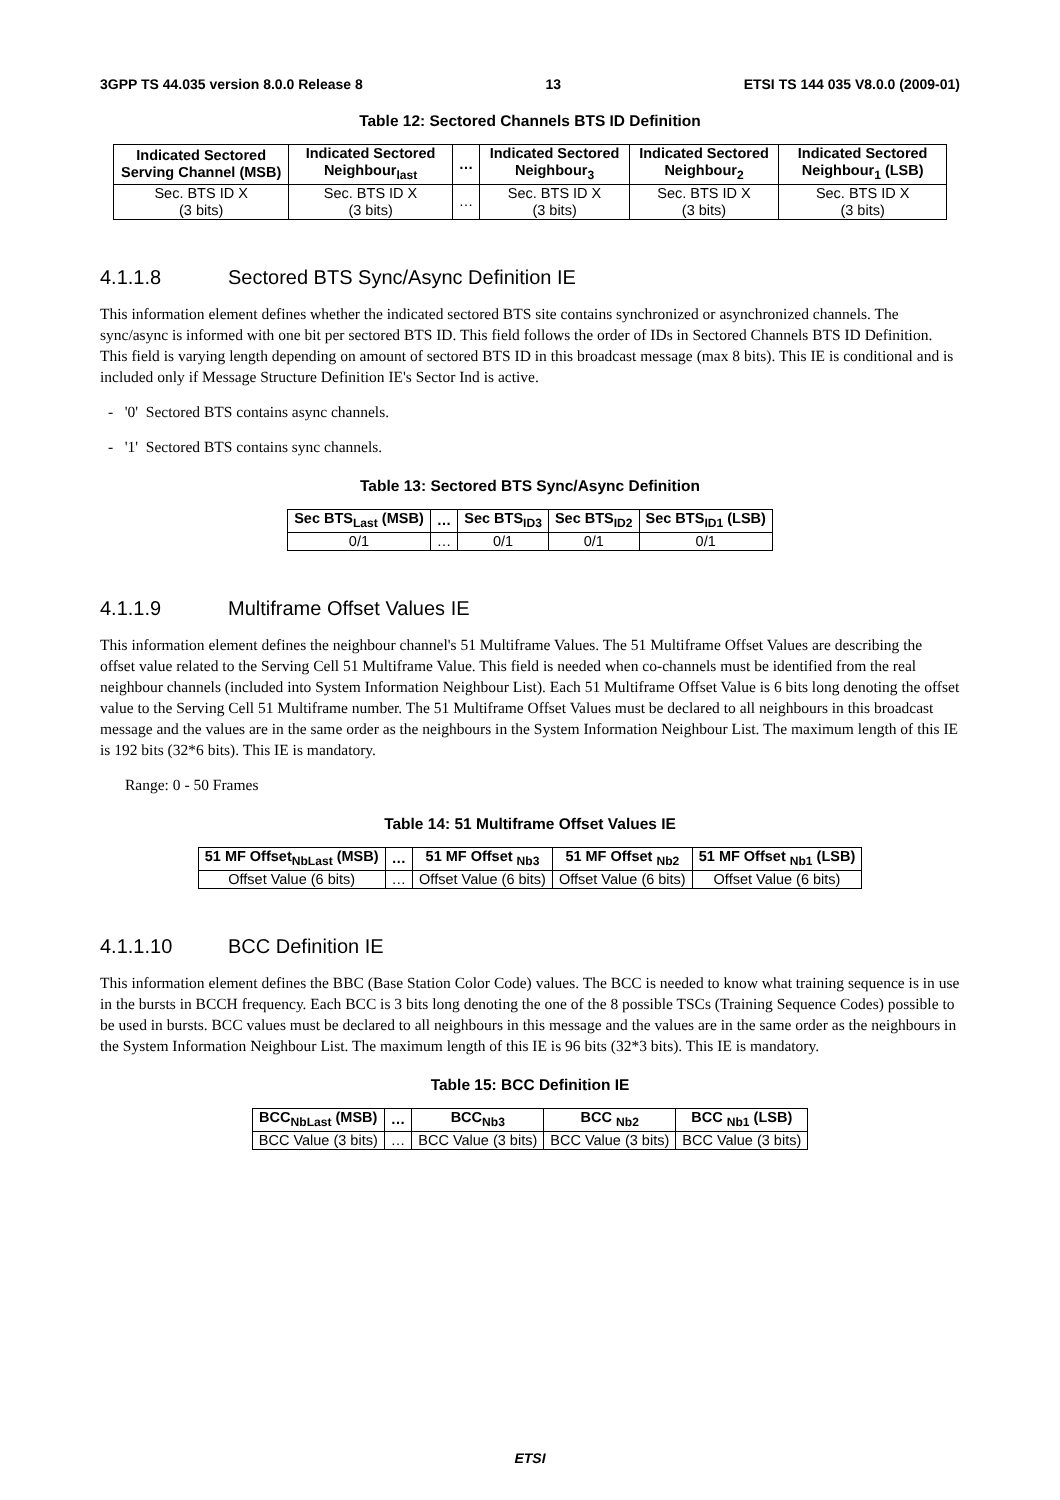3GPP TS 44.035 version 8.0.0 Release 8 13 ETSI TS 144 035 V8.0.0 (2009-01)
Table 12: Sectored Channels BTS ID Definition
| Indicated Sectored Serving Channel (MSB) | Indicated Sectored Neighbour<sub>last</sub> | … | Indicated Sectored Neighbour<sub>3</sub> | Indicated Sectored Neighbour<sub>2</sub> | Indicated Sectored Neighbour<sub>1</sub> (LSB) |
| --- | --- | --- | --- | --- | --- |
| Sec. BTS ID X (3 bits) | Sec. BTS ID X (3 bits) | … | Sec. BTS ID X (3 bits) | Sec. BTS ID X (3 bits) | Sec. BTS ID X (3 bits) |
4.1.1.8 Sectored BTS Sync/Async Definition IE
This information element defines whether the indicated sectored BTS site contains synchronized or asynchronized channels. The sync/async is informed with one bit per sectored BTS ID. This field follows the order of IDs in Sectored Channels BTS ID Definition. This field is varying length depending on amount of sectored BTS ID in this broadcast message (max 8 bits). This IE is conditional and is included only if Message Structure Definition IE's Sector Ind is active.
- '0' Sectored BTS contains async channels.
- '1' Sectored BTS contains sync channels.
Table 13: Sectored BTS Sync/Async Definition
| Sec BTS<sub>Last</sub> (MSB) | … | Sec BTS<sub>ID3</sub> | Sec BTS<sub>ID2</sub> | Sec BTS<sub>ID1</sub> (LSB) |
| --- | --- | --- | --- | --- |
| 0/1 | … | 0/1 | 0/1 | 0/1 |
4.1.1.9 Multiframe Offset Values IE
This information element defines the neighbour channel's 51 Multiframe Values. The 51 Multiframe Offset Values are describing the offset value related to the Serving Cell 51 Multiframe Value. This field is needed when co-channels must be identified from the real neighbour channels (included into System Information Neighbour List). Each 51 Multiframe Offset Value is 6 bits long denoting the offset value to the Serving Cell 51 Multiframe number. The 51 Multiframe Offset Values must be declared to all neighbours in this broadcast message and the values are in the same order as the neighbours in the System Information Neighbour List. The maximum length of this IE is 192 bits (32*6 bits). This IE is mandatory.
Range: 0 - 50 Frames
Table 14: 51 Multiframe Offset Values IE
| 51 MF Offset<sub>NbLast</sub> (MSB) | … | 51 MF Offset <sub>Nb3</sub> | 51 MF Offset <sub>Nb2</sub> | 51 MF Offset <sub>Nb1</sub> (LSB) |
| --- | --- | --- | --- | --- |
| Offset Value (6 bits) | … | Offset Value (6 bits) | Offset Value (6 bits) | Offset Value (6 bits) |
4.1.1.10 BCC Definition IE
This information element defines the BBC (Base Station Color Code) values. The BCC is needed to know what training sequence is in use in the bursts in BCCH frequency. Each BCC is 3 bits long denoting the one of the 8 possible TSCs (Training Sequence Codes) possible to be used in bursts. BCC values must be declared to all neighbours in this message and the values are in the same order as the neighbours in the System Information Neighbour List. The maximum length of this IE is 96 bits (32*3 bits). This IE is mandatory.
Table 15: BCC Definition IE
| BCC<sub>NbLast</sub> (MSB) | … | BCC<sub>Nb3</sub> | BCC <sub>Nb2</sub> | BCC <sub>Nb1</sub> (LSB) |
| --- | --- | --- | --- | --- |
| BCC Value (3 bits) | … | BCC Value (3 bits) | BCC Value (3 bits) | BCC Value (3 bits) |
ETSI